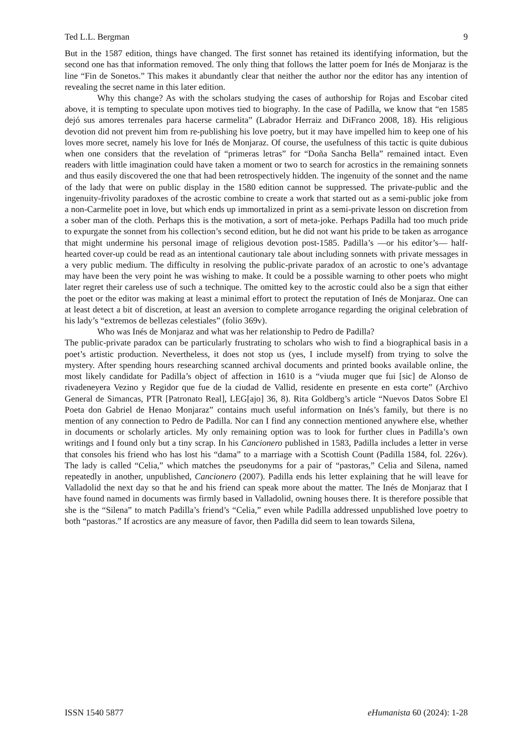Ted L.L. Bergman 9
But in the 1587 edition, things have changed. The first sonnet has retained its identifying information, but the second one has that information removed. The only thing that follows the latter poem for Inés de Monjaraz is the line “Fin de Sonetos.” This makes it abundantly clear that neither the author nor the editor has any intention of revealing the secret name in this later edition.
Why this change? As with the scholars studying the cases of authorship for Rojas and Escobar cited above, it is tempting to speculate upon motives tied to biography. In the case of Padilla, we know that “en 1585 dejó sus amores terrenales para hacerse carmelita” (Labrador Herraiz and DiFranco 2008, 18). His religious devotion did not prevent him from re-publishing his love poetry, but it may have impelled him to keep one of his loves more secret, namely his love for Inés de Monjaraz. Of course, the usefulness of this tactic is quite dubious when one considers that the revelation of “primeras letras” for “Doña Sancha Bella” remained intact. Even readers with little imagination could have taken a moment or two to search for acrostics in the remaining sonnets and thus easily discovered the one that had been retrospectively hidden. The ingenuity of the sonnet and the name of the lady that were on public display in the 1580 edition cannot be suppressed. The private-public and the ingenuity-frivolity paradoxes of the acrostic combine to create a work that started out as a semi-public joke from a non-Carmelite poet in love, but which ends up immortalized in print as a semi-private lesson on discretion from a sober man of the cloth. Perhaps this is the motivation, a sort of meta-joke. Perhaps Padilla had too much pride to expurgate the sonnet from his collection’s second edition, but he did not want his pride to be taken as arrogance that might undermine his personal image of religious devotion post-1585. Padilla’s —or his editor’s— half-hearted cover-up could be read as an intentional cautionary tale about including sonnets with private messages in a very public medium. The difficulty in resolving the public-private paradox of an acrostic to one’s advantage may have been the very point he was wishing to make. It could be a possible warning to other poets who might later regret their careless use of such a technique. The omitted key to the acrostic could also be a sign that either the poet or the editor was making at least a minimal effort to protect the reputation of Inés de Monjaraz. One can at least detect a bit of discretion, at least an aversion to complete arrogance regarding the original celebration of his lady’s “extremos de bellezas celestiales” (folio 369v).
Who was Inés de Monjaraz and what was her relationship to Pedro de Padilla?
The public-private paradox can be particularly frustrating to scholars who wish to find a biographical basis in a poet’s artistic production. Nevertheless, it does not stop us (yes, I include myself) from trying to solve the mystery. After spending hours researching scanned archival documents and printed books available online, the most likely candidate for Padilla’s object of affection in 1610 is a “viuda muger que fui [sic] de Alonso de rivadeneyera Vezino y Regidor que fue de la ciudad de Vallid, residente en presente en esta corte” (Archivo General de Simancas, PTR [Patronato Real], LEG[ajo] 36, 8). Rita Goldberg’s article “Nuevos Datos Sobre El Poeta don Gabriel de Henao Monjaraz” contains much useful information on Inés’s family, but there is no mention of any connection to Pedro de Padilla. Nor can I find any connection mentioned anywhere else, whether in documents or scholarly articles. My only remaining option was to look for further clues in Padilla’s own writings and I found only but a tiny scrap. In his Cancionero published in 1583, Padilla includes a letter in verse that consoles his friend who has lost his “dama” to a marriage with a Scottish Count (Padilla 1584, fol. 226v). The lady is called “Celia,” which matches the pseudonyms for a pair of “pastoras,” Celia and Silena, named repeatedly in another, unpublished, Cancionero (2007). Padilla ends his letter explaining that he will leave for Valladolid the next day so that he and his friend can speak more about the matter. The Inés de Monjaraz that I have found named in documents was firmly based in Valladolid, owning houses there. It is therefore possible that she is the “Silena” to match Padilla’s friend’s “Celia,” even while Padilla addressed unpublished love poetry to both “pastoras.” If acrostics are any measure of favor, then Padilla did seem to lean towards Silena,
ISSN 1540 5877 eHumanista 60 (2024): 1-28